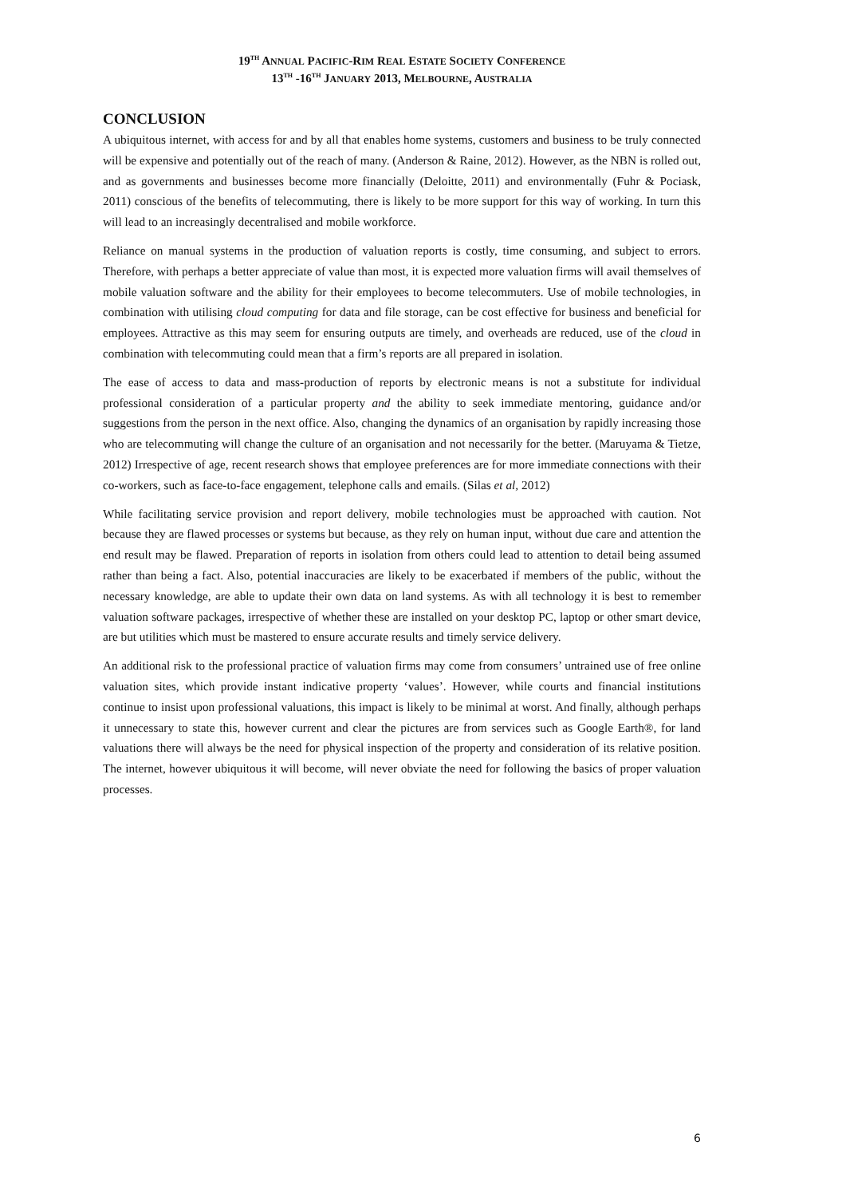19<sup>TH</sup> ANNUAL PACIFIC-RIM REAL ESTATE SOCIETY CONFERENCE
13<sup>TH</sup> -16<sup>TH</sup> JANUARY 2013, MELBOURNE, AUSTRALIA
CONCLUSION
A ubiquitous internet, with access for and by all that enables home systems, customers and business to be truly connected will be expensive and potentially out of the reach of many. (Anderson & Raine, 2012). However, as the NBN is rolled out, and as governments and businesses become more financially (Deloitte, 2011) and environmentally (Fuhr & Pociask, 2011) conscious of the benefits of telecommuting, there is likely to be more support for this way of working. In turn this will lead to an increasingly decentralised and mobile workforce.
Reliance on manual systems in the production of valuation reports is costly, time consuming, and subject to errors. Therefore, with perhaps a better appreciate of value than most, it is expected more valuation firms will avail themselves of mobile valuation software and the ability for their employees to become telecommuters. Use of mobile technologies, in combination with utilising cloud computing for data and file storage, can be cost effective for business and beneficial for employees. Attractive as this may seem for ensuring outputs are timely, and overheads are reduced, use of the cloud in combination with telecommuting could mean that a firm’s reports are all prepared in isolation.
The ease of access to data and mass-production of reports by electronic means is not a substitute for individual professional consideration of a particular property and the ability to seek immediate mentoring, guidance and/or suggestions from the person in the next office. Also, changing the dynamics of an organisation by rapidly increasing those who are telecommuting will change the culture of an organisation and not necessarily for the better. (Maruyama & Tietze, 2012) Irrespective of age, recent research shows that employee preferences are for more immediate connections with their co-workers, such as face-to-face engagement, telephone calls and emails. (Silas et al, 2012)
While facilitating service provision and report delivery, mobile technologies must be approached with caution. Not because they are flawed processes or systems but because, as they rely on human input, without due care and attention the end result may be flawed. Preparation of reports in isolation from others could lead to attention to detail being assumed rather than being a fact. Also, potential inaccuracies are likely to be exacerbated if members of the public, without the necessary knowledge, are able to update their own data on land systems. As with all technology it is best to remember valuation software packages, irrespective of whether these are installed on your desktop PC, laptop or other smart device, are but utilities which must be mastered to ensure accurate results and timely service delivery.
An additional risk to the professional practice of valuation firms may come from consumers’ untrained use of free online valuation sites, which provide instant indicative property ‘values’. However, while courts and financial institutions continue to insist upon professional valuations, this impact is likely to be minimal at worst. And finally, although perhaps it unnecessary to state this, however current and clear the pictures are from services such as Google Earth®, for land valuations there will always be the need for physical inspection of the property and consideration of its relative position. The internet, however ubiquitous it will become, will never obviate the need for following the basics of proper valuation processes.
6